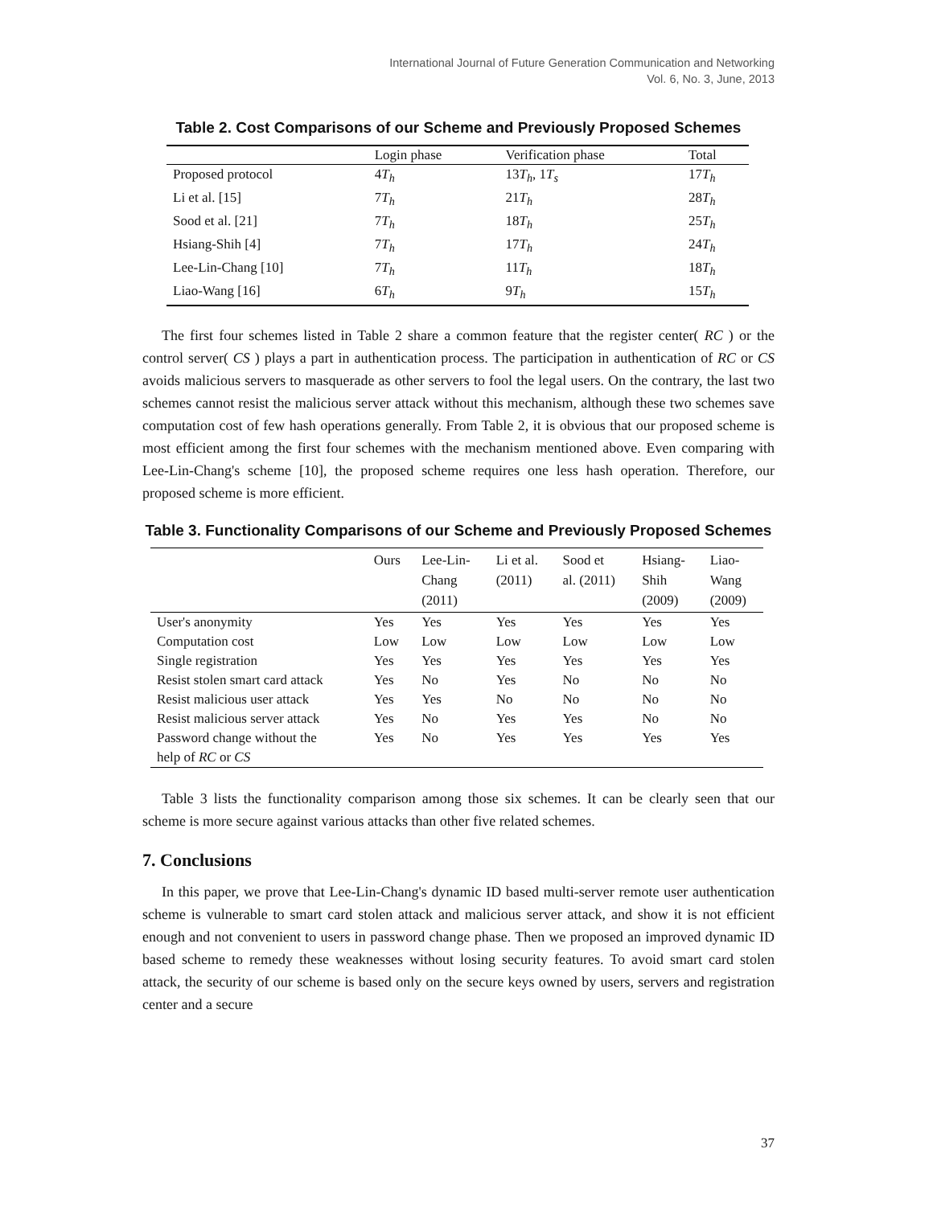International Journal of Future Generation Communication and Networking
Vol. 6, No. 3, June, 2013
Table 2. Cost Comparisons of our Scheme and Previously Proposed Schemes
| | Login phase | Verification phase | Total |
| --- | --- | --- | --- |
| Proposed protocol | 4 T<sub>h</sub> | 13 T<sub>h</sub> , 1 T<sub>s</sub> | 17 T<sub>h</sub> |
| Li et al. [15] | 7 T<sub>h</sub> | 21 T<sub>h</sub> | 28 T<sub>h</sub> |
| Sood et al. [21] | 7 T<sub>h</sub> | 18 T<sub>h</sub> | 25 T<sub>h</sub> |
| Hsiang-Shih [4] | 7 T<sub>h</sub> | 17 T<sub>h</sub> | 24 T<sub>h</sub> |
| Lee-Lin-Chang [10] | 7 T<sub>h</sub> | 11 T<sub>h</sub> | 18 T<sub>h</sub> |
| Liao-Wang [16] | 6 T<sub>h</sub> | 9 T<sub>h</sub> | 15 T<sub>h</sub> |
The first four schemes listed in Table 2 share a common feature that the register center( RC ) or the control server( CS ) plays a part in authentication process. The participation in authentication of RC or CS avoids malicious servers to masquerade as other servers to fool the legal users. On the contrary, the last two schemes cannot resist the malicious server attack without this mechanism, although these two schemes save computation cost of few hash operations generally. From Table 2, it is obvious that our proposed scheme is most efficient among the first four schemes with the mechanism mentioned above. Even comparing with Lee-Lin-Chang's scheme [10], the proposed scheme requires one less hash operation. Therefore, our proposed scheme is more efficient.
Table 3. Functionality Comparisons of our Scheme and Previously Proposed Schemes
| | Ours | Lee-Lin- Chang (2011) | Li et al. (2011) | Sood et al. (2011) | Hsiang- Shih (2009) | Liao- Wang (2009) |
| --- | --- | --- | --- | --- | --- | --- |
| User's anonymity | Yes | Yes | Yes | Yes | Yes | Yes |
| Computation cost | Low | Low | Low | Low | Low | Low |
| Single registration | Yes | Yes | Yes | Yes | Yes | Yes |
| Resist stolen smart card attack | Yes | No | Yes | No | No | No |
| Resist malicious user attack | Yes | Yes | No | No | No | No |
| Resist malicious server attack | Yes | No | Yes | Yes | No | No |
| Password change without the help of RC or CS | Yes | No | Yes | Yes | Yes | Yes |
Table 3 lists the functionality comparison among those six schemes. It can be clearly seen that our scheme is more secure against various attacks than other five related schemes.
7. Conclusions
In this paper, we prove that Lee-Lin-Chang's dynamic ID based multi-server remote user authentication scheme is vulnerable to smart card stolen attack and malicious server attack, and show it is not efficient enough and not convenient to users in password change phase. Then we proposed an improved dynamic ID based scheme to remedy these weaknesses without losing security features. To avoid smart card stolen attack, the security of our scheme is based only on the secure keys owned by users, servers and registration center and a secure
37